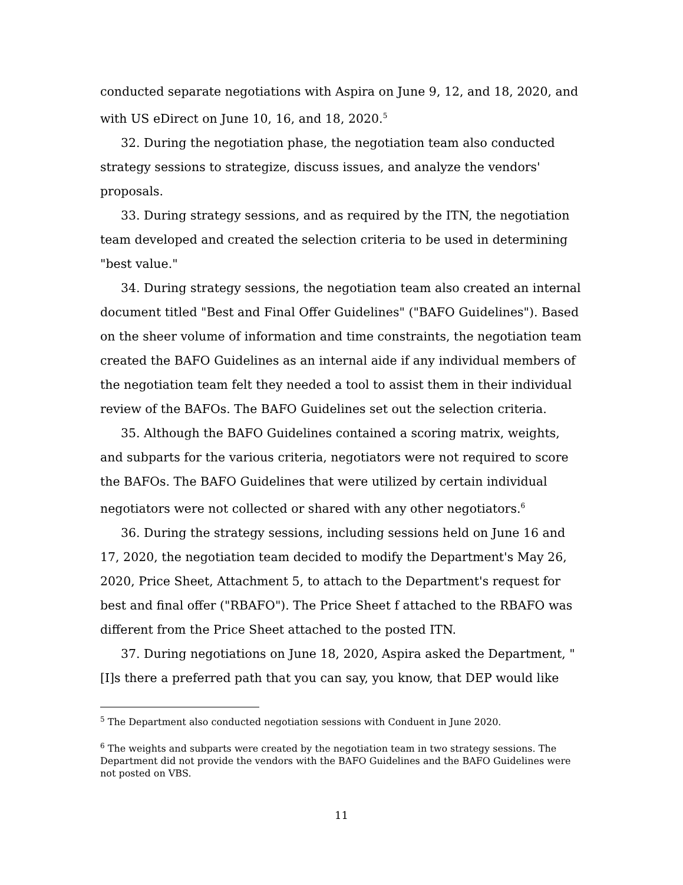conducted separate negotiations with Aspira on June 9, 12, and 18, 2020, and with US eDirect on June 10, 16, and 18, 2020.<sup>5</sup>
32. During the negotiation phase, the negotiation team also conducted strategy sessions to strategize, discuss issues, and analyze the vendors' proposals.
33. During strategy sessions, and as required by the ITN, the negotiation team developed and created the selection criteria to be used in determining "best value."
34. During strategy sessions, the negotiation team also created an internal document titled "Best and Final Offer Guidelines" ("BAFO Guidelines"). Based on the sheer volume of information and time constraints, the negotiation team created the BAFO Guidelines as an internal aide if any individual members of the negotiation team felt they needed a tool to assist them in their individual review of the BAFOs. The BAFO Guidelines set out the selection criteria.
35. Although the BAFO Guidelines contained a scoring matrix, weights, and subparts for the various criteria, negotiators were not required to score the BAFOs. The BAFO Guidelines that were utilized by certain individual negotiators were not collected or shared with any other negotiators.<sup>6</sup>
36. During the strategy sessions, including sessions held on June 16 and 17, 2020, the negotiation team decided to modify the Department's May 26, 2020, Price Sheet, Attachment 5, to attach to the Department's request for best and final offer ("RBAFO"). The Price Sheet f attached to the RBAFO was different from the Price Sheet attached to the posted ITN.
37. During negotiations on June 18, 2020, Aspira asked the Department, "[I]s there a preferred path that you can say, you know, that DEP would like
<sup>5</sup> The Department also conducted negotiation sessions with Conduent in June 2020.
<sup>6</sup> The weights and subparts were created by the negotiation team in two strategy sessions. The Department did not provide the vendors with the BAFO Guidelines and the BAFO Guidelines were not posted on VBS.
11